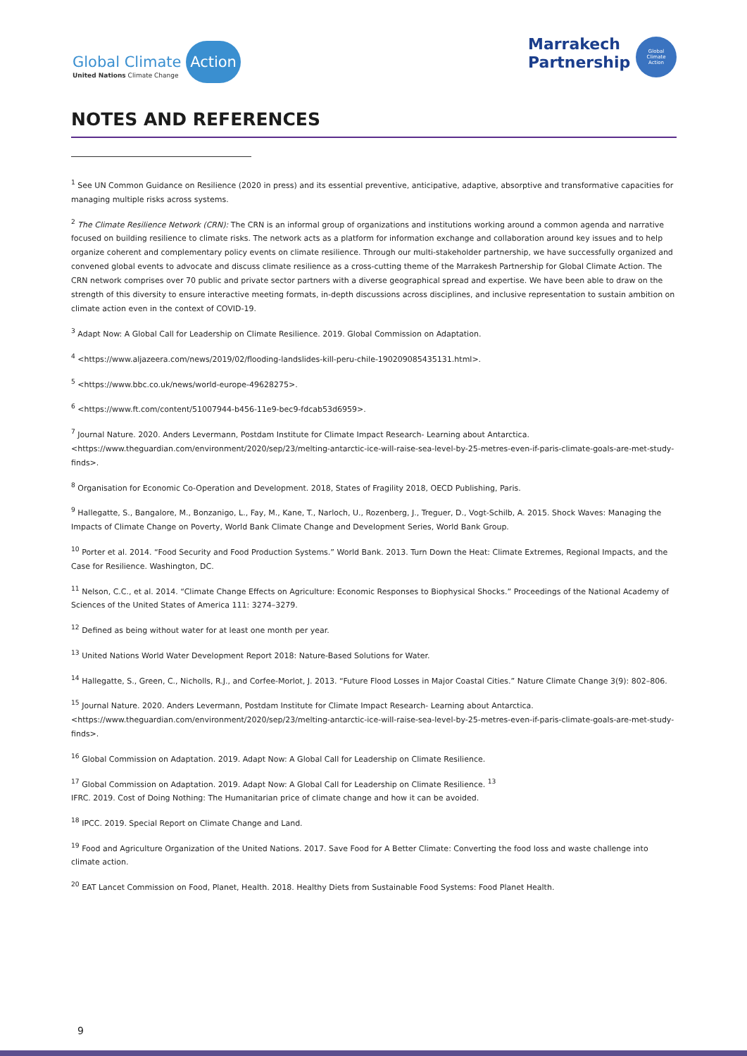Global Climate Action
United Nations Climate Change
Marrakech
Partnership
Global
Climate
Action
NOTES AND REFERENCES
<sup>1</sup> See UN Common Guidance on Resilience (2020 in press) and its essential preventive, anticipative, adaptive, absorptive and transformative capacities for managing multiple risks across systems.
<sup>2</sup> The Climate Resilience Network (CRN): The CRN is an informal group of organizations and institutions working around a common agenda and narrative focused on building resilience to climate risks. The network acts as a platform for information exchange and collaboration around key issues and to help organize coherent and complementary policy events on climate resilience. Through our multi-stakeholder partnership, we have successfully organized and convened global events to advocate and discuss climate resilience as a cross-cutting theme of the Marrakesh Partnership for Global Climate Action. The CRN network comprises over 70 public and private sector partners with a diverse geographical spread and expertise. We have been able to draw on the strength of this diversity to ensure interactive meeting formats, in-depth discussions across disciplines, and inclusive representation to sustain ambition on climate action even in the context of COVID-19.
<sup>3</sup> Adapt Now: A Global Call for Leadership on Climate Resilience. 2019. Global Commission on Adaptation.
<sup>4</sup> <https://www.aljazeera.com/news/2019/02/flooding-landslides-kill-peru-chile-190209085435131.html>.
<sup>5</sup> <https://www.bbc.co.uk/news/world-europe-49628275>.
<sup>6</sup> <https://www.ft.com/content/51007944-b456-11e9-bec9-fdcab53d6959>.
<sup>7</sup> Journal Nature. 2020. Anders Levermann, Postdam Institute for Climate Impact Research- Learning about Antarctica. <https://www.theguardian.com/environment/2020/sep/23/melting-antarctic-ice-will-raise-sea-level-by-25-metres-even-if-paris-climate-goals-are-met-study-finds>.
<sup>8</sup> Organisation for Economic Co-Operation and Development. 2018, States of Fragility 2018, OECD Publishing, Paris.
<sup>9</sup> Hallegatte, S., Bangalore, M., Bonzanigo, L., Fay, M., Kane, T., Narloch, U., Rozenberg, J., Treguer, D., Vogt-Schilb, A. 2015. Shock Waves: Managing the Impacts of Climate Change on Poverty, World Bank Climate Change and Development Series, World Bank Group.
<sup>10</sup> Porter et al. 2014. “Food Security and Food Production Systems.” World Bank. 2013. Turn Down the Heat: Climate Extremes, Regional Impacts, and the Case for Resilience. Washington, DC.
<sup>11</sup> Nelson, C.C., et al. 2014. “Climate Change Effects on Agriculture: Economic Responses to Biophysical Shocks.” Proceedings of the National Academy of Sciences of the United States of America 111: 3274–3279.
<sup>12</sup> Defined as being without water for at least one month per year.
<sup>13</sup> United Nations World Water Development Report 2018: Nature-Based Solutions for Water.
<sup>14</sup> Hallegatte, S., Green, C., Nicholls, R.J., and Corfee-Morlot, J. 2013. “Future Flood Losses in Major Coastal Cities.” Nature Climate Change 3(9): 802–806.
<sup>15</sup> Journal Nature. 2020. Anders Levermann, Postdam Institute for Climate Impact Research- Learning about Antarctica. <https://www.theguardian.com/environment/2020/sep/23/melting-antarctic-ice-will-raise-sea-level-by-25-metres-even-if-paris-climate-goals-are-met-study-finds>.
<sup>16</sup> Global Commission on Adaptation. 2019. Adapt Now: A Global Call for Leadership on Climate Resilience.
<sup>17</sup> Global Commission on Adaptation. 2019. Adapt Now: A Global Call for Leadership on Climate Resilience. <sup>13</sup>
IFRC. 2019. Cost of Doing Nothing: The Humanitarian price of climate change and how it can be avoided.
<sup>18</sup> IPCC. 2019. Special Report on Climate Change and Land.
<sup>19</sup> Food and Agriculture Organization of the United Nations. 2017. Save Food for A Better Climate: Converting the food loss and waste challenge into climate action.
<sup>20</sup> EAT Lancet Commission on Food, Planet, Health. 2018. Healthy Diets from Sustainable Food Systems: Food Planet Health.
9